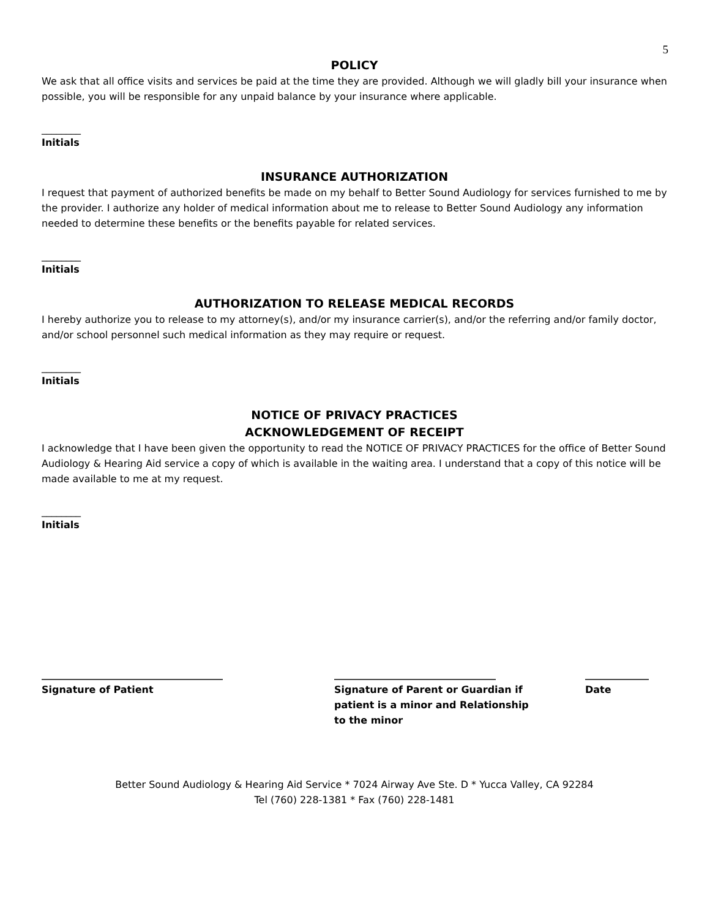5
POLICY
We ask that all office visits and services be paid at the time they are provided. Although we will gladly bill your insurance when possible, you will be responsible for any unpaid balance by your insurance where applicable.
________
Initials
INSURANCE AUTHORIZATION
I request that payment of authorized benefits be made on my behalf to Better Sound Audiology for services furnished to me by the provider. I authorize any holder of medical information about me to release to Better Sound Audiology any information needed to determine these benefits or the benefits payable for related services.
________
Initials
AUTHORIZATION TO RELEASE MEDICAL RECORDS
I hereby authorize you to release to my attorney(s), and/or my insurance carrier(s), and/or the referring and/or family doctor, and/or school personnel such medical information as they may require or request.
________
Initials
NOTICE OF PRIVACY PRACTICES
ACKNOWLEDGEMENT OF RECEIPT
I acknowledge that I have been given the opportunity to read the NOTICE OF PRIVACY PRACTICES for the office of Better Sound Audiology & Hearing Aid service a copy of which is available in the waiting area. I understand that a copy of this notice will be made available to me at my request.
________
Initials
_____________________________________
Signature of Patient
_________________________________
Signature of Parent or Guardian if
patient is a minor and Relationship
to the minor
_____________
Date
Better Sound Audiology & Hearing Aid Service * 7024 Airway Ave Ste. D * Yucca Valley, CA 92284
Tel (760) 228-1381 * Fax (760) 228-1481